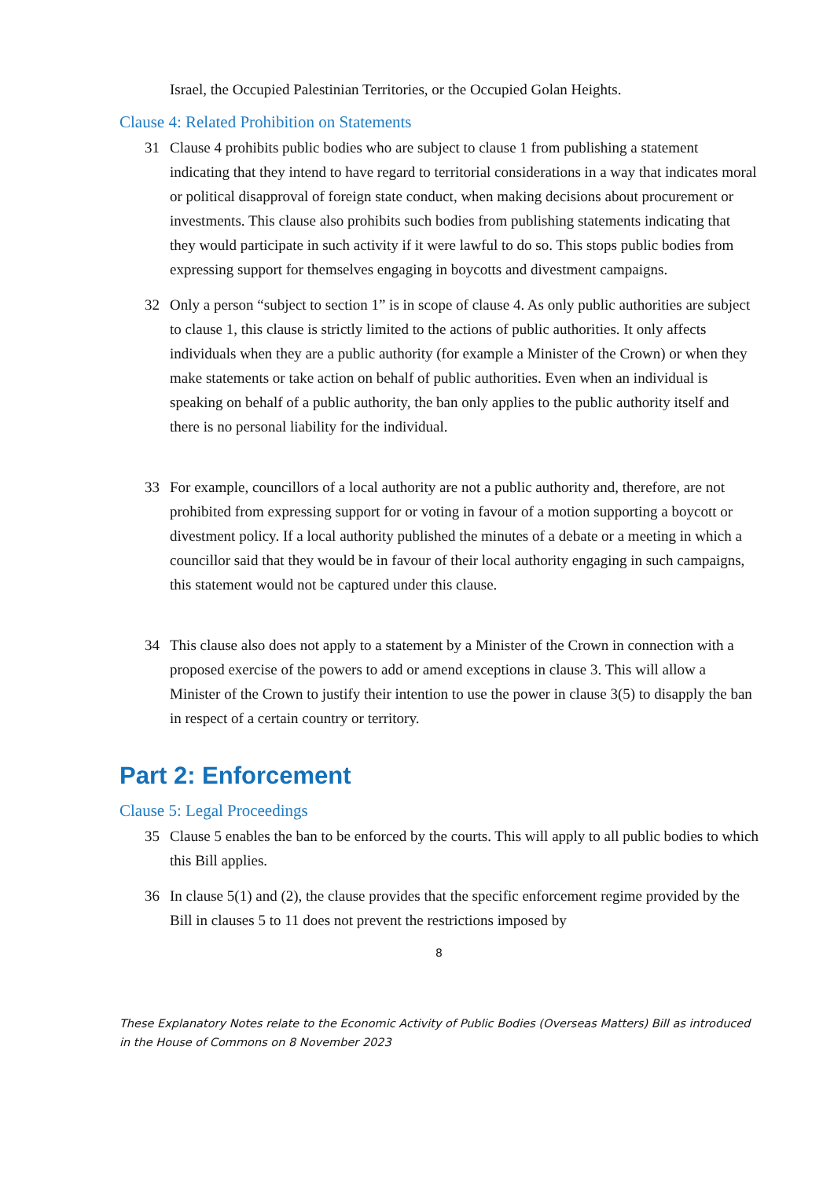Israel, the Occupied Palestinian Territories, or the Occupied Golan Heights.
Clause 4: Related Prohibition on Statements
31 Clause 4 prohibits public bodies who are subject to clause 1 from publishing a statement indicating that they intend to have regard to territorial considerations in a way that indicates moral or political disapproval of foreign state conduct, when making decisions about procurement or investments. This clause also prohibits such bodies from publishing statements indicating that they would participate in such activity if it were lawful to do so. This stops public bodies from expressing support for themselves engaging in boycotts and divestment campaigns.
32 Only a person “subject to section 1” is in scope of clause 4. As only public authorities are subject to clause 1, this clause is strictly limited to the actions of public authorities. It only affects individuals when they are a public authority (for example a Minister of the Crown) or when they make statements or take action on behalf of public authorities. Even when an individual is speaking on behalf of a public authority, the ban only applies to the public authority itself and there is no personal liability for the individual.
33 For example, councillors of a local authority are not a public authority and, therefore, are not prohibited from expressing support for or voting in favour of a motion supporting a boycott or divestment policy. If a local authority published the minutes of a debate or a meeting in which a councillor said that they would be in favour of their local authority engaging in such campaigns, this statement would not be captured under this clause.
34 This clause also does not apply to a statement by a Minister of the Crown in connection with a proposed exercise of the powers to add or amend exceptions in clause 3. This will allow a Minister of the Crown to justify their intention to use the power in clause 3(5) to disapply the ban in respect of a certain country or territory.
Part 2: Enforcement
Clause 5: Legal Proceedings
35 Clause 5 enables the ban to be enforced by the courts. This will apply to all public bodies to which this Bill applies.
36 In clause 5(1) and (2), the clause provides that the specific enforcement regime provided by the Bill in clauses 5 to 11 does not prevent the restrictions imposed by
8
These Explanatory Notes relate to the Economic Activity of Public Bodies (Overseas Matters) Bill as introduced in the House of Commons on 8 November 2023